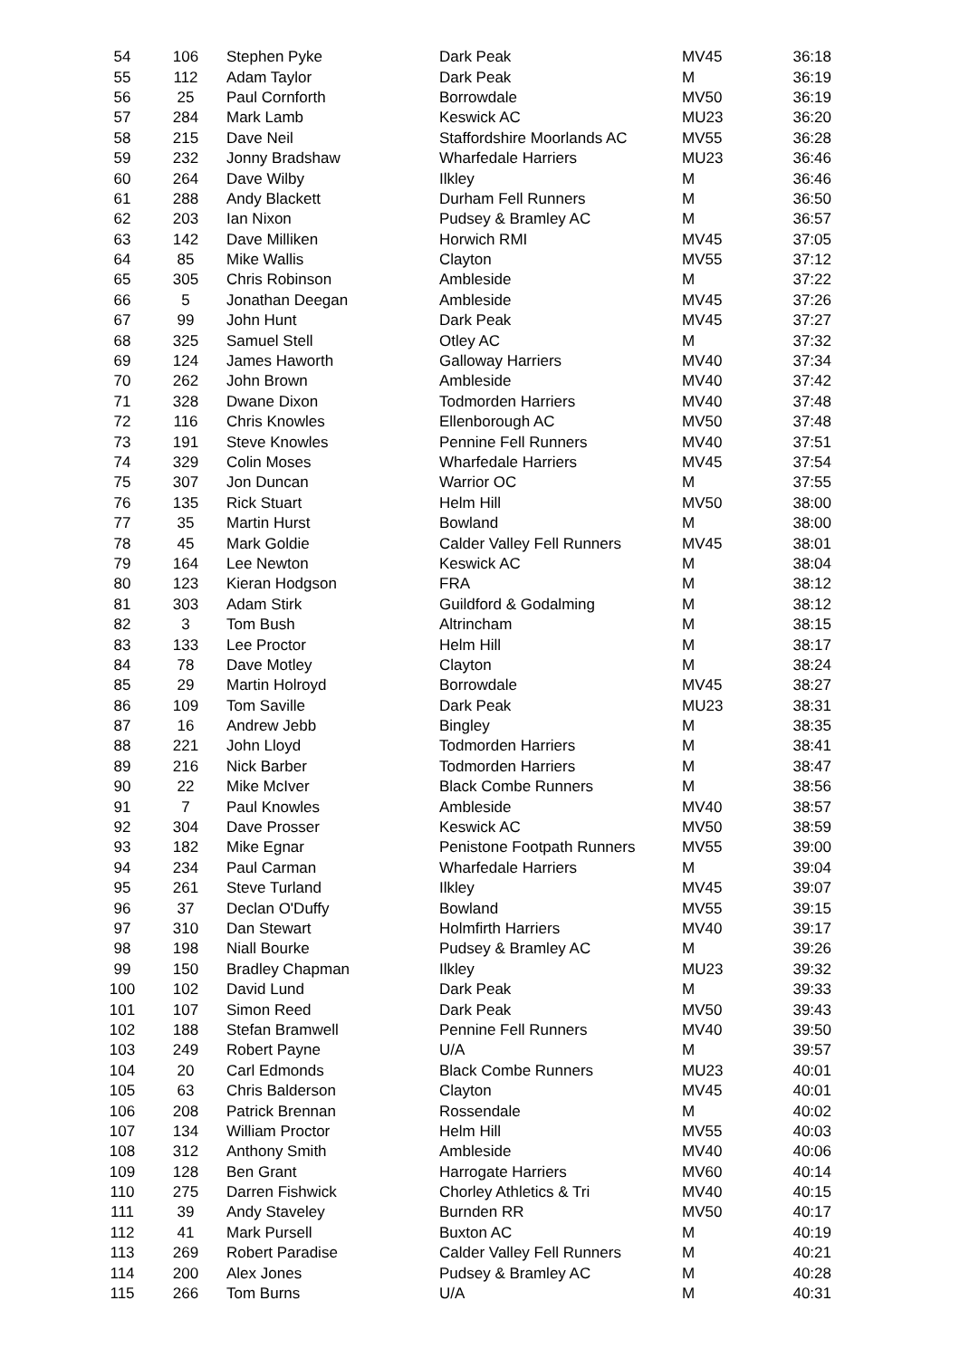| 54 | 106 | Stephen Pyke | Dark Peak | MV45 | 36:18 |
| 55 | 112 | Adam Taylor | Dark Peak | M | 36:19 |
| 56 | 25 | Paul Cornforth | Borrowdale | MV50 | 36:19 |
| 57 | 284 | Mark Lamb | Keswick AC | MU23 | 36:20 |
| 58 | 215 | Dave Neil | Staffordshire Moorlands AC | MV55 | 36:28 |
| 59 | 232 | Jonny Bradshaw | Wharfedale Harriers | MU23 | 36:46 |
| 60 | 264 | Dave Wilby | Ilkley | M | 36:46 |
| 61 | 288 | Andy Blackett | Durham Fell Runners | M | 36:50 |
| 62 | 203 | Ian Nixon | Pudsey & Bramley AC | M | 36:57 |
| 63 | 142 | Dave Milliken | Horwich RMI | MV45 | 37:05 |
| 64 | 85 | Mike Wallis | Clayton | MV55 | 37:12 |
| 65 | 305 | Chris Robinson | Ambleside | M | 37:22 |
| 66 | 5 | Jonathan Deegan | Ambleside | MV45 | 37:26 |
| 67 | 99 | John Hunt | Dark Peak | MV45 | 37:27 |
| 68 | 325 | Samuel Stell | Otley AC | M | 37:32 |
| 69 | 124 | James Haworth | Galloway Harriers | MV40 | 37:34 |
| 70 | 262 | John Brown | Ambleside | MV40 | 37:42 |
| 71 | 328 | Dwane Dixon | Todmorden Harriers | MV40 | 37:48 |
| 72 | 116 | Chris Knowles | Ellenborough AC | MV50 | 37:48 |
| 73 | 191 | Steve Knowles | Pennine Fell Runners | MV40 | 37:51 |
| 74 | 329 | Colin Moses | Wharfedale Harriers | MV45 | 37:54 |
| 75 | 307 | Jon Duncan | Warrior OC | M | 37:55 |
| 76 | 135 | Rick Stuart | Helm Hill | MV50 | 38:00 |
| 77 | 35 | Martin Hurst | Bowland | M | 38:00 |
| 78 | 45 | Mark Goldie | Calder Valley Fell Runners | MV45 | 38:01 |
| 79 | 164 | Lee Newton | Keswick AC | M | 38:04 |
| 80 | 123 | Kieran Hodgson | FRA | M | 38:12 |
| 81 | 303 | Adam Stirk | Guildford & Godalming | M | 38:12 |
| 82 | 3 | Tom Bush | Altrincham | M | 38:15 |
| 83 | 133 | Lee Proctor | Helm Hill | M | 38:17 |
| 84 | 78 | Dave Motley | Clayton | M | 38:24 |
| 85 | 29 | Martin Holroyd | Borrowdale | MV45 | 38:27 |
| 86 | 109 | Tom Saville | Dark Peak | MU23 | 38:31 |
| 87 | 16 | Andrew Jebb | Bingley | M | 38:35 |
| 88 | 221 | John Lloyd | Todmorden Harriers | M | 38:41 |
| 89 | 216 | Nick Barber | Todmorden Harriers | M | 38:47 |
| 90 | 22 | Mike McIver | Black Combe Runners | M | 38:56 |
| 91 | 7 | Paul Knowles | Ambleside | MV40 | 38:57 |
| 92 | 304 | Dave Prosser | Keswick AC | MV50 | 38:59 |
| 93 | 182 | Mike Egnar | Penistone Footpath Runners | MV55 | 39:00 |
| 94 | 234 | Paul Carman | Wharfedale Harriers | M | 39:04 |
| 95 | 261 | Steve Turland | Ilkley | MV45 | 39:07 |
| 96 | 37 | Declan O'Duffy | Bowland | MV55 | 39:15 |
| 97 | 310 | Dan Stewart | Holmfirth Harriers | MV40 | 39:17 |
| 98 | 198 | Niall Bourke | Pudsey & Bramley AC | M | 39:26 |
| 99 | 150 | Bradley Chapman | Ilkley | MU23 | 39:32 |
| 100 | 102 | David Lund | Dark Peak | M | 39:33 |
| 101 | 107 | Simon Reed | Dark Peak | MV50 | 39:43 |
| 102 | 188 | Stefan Bramwell | Pennine Fell Runners | MV40 | 39:50 |
| 103 | 249 | Robert Payne | U/A | M | 39:57 |
| 104 | 20 | Carl Edmonds | Black Combe Runners | MU23 | 40:01 |
| 105 | 63 | Chris Balderson | Clayton | MV45 | 40:01 |
| 106 | 208 | Patrick Brennan | Rossendale | M | 40:02 |
| 107 | 134 | William Proctor | Helm Hill | MV55 | 40:03 |
| 108 | 312 | Anthony Smith | Ambleside | MV40 | 40:06 |
| 109 | 128 | Ben Grant | Harrogate Harriers | MV60 | 40:14 |
| 110 | 275 | Darren Fishwick | Chorley Athletics & Tri | MV40 | 40:15 |
| 111 | 39 | Andy Staveley | Burnden RR | MV50 | 40:17 |
| 112 | 41 | Mark Pursell | Buxton AC | M | 40:19 |
| 113 | 269 | Robert Paradise | Calder Valley Fell Runners | M | 40:21 |
| 114 | 200 | Alex Jones | Pudsey & Bramley AC | M | 40:28 |
| 115 | 266 | Tom Burns | U/A | M | 40:31 |